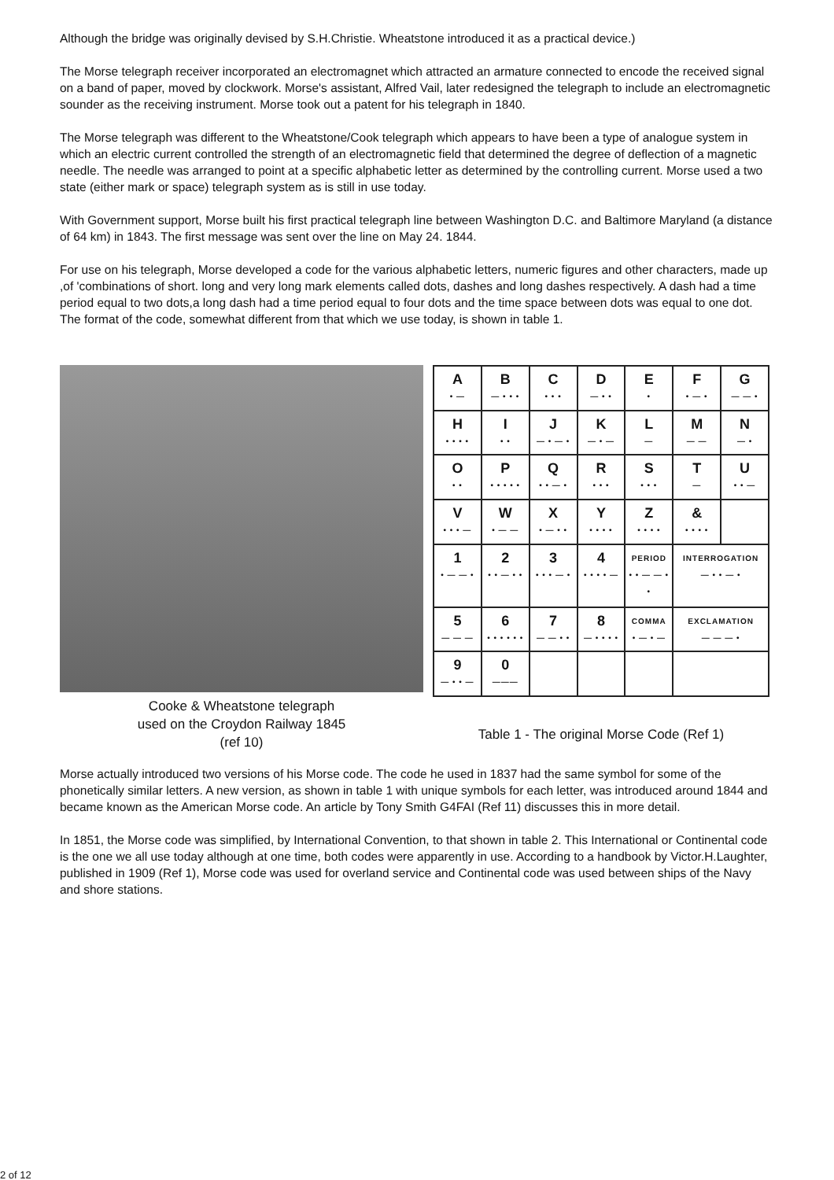Although the bridge was originally devised by S.H.Christie. Wheatstone introduced it as a practical device.)
The Morse telegraph receiver incorporated an electromagnet which attracted an armature connected to encode the received signal on a band of paper, moved by clockwork. Morse's assistant, Alfred Vail, later redesigned the telegraph to include an electromagnetic sounder as the receiving instrument. Morse took out a patent for his telegraph in 1840.
The Morse telegraph was different to the Wheatstone/Cook telegraph which appears to have been a type of analogue system in which an electric current controlled the strength of an electromagnetic field that determined the degree of deflection of a magnetic needle. The needle was arranged to point at a specific alphabetic letter as determined by the controlling current. Morse used a two state (either mark or space) telegraph system as is still in use today.
With Government support, Morse built his first practical telegraph line between Washington D.C. and Baltimore Maryland (a distance of 64 km) in 1843. The first message was sent over the line on May 24. 1844.
For use on his telegraph, Morse developed a code for the various alphabetic letters, numeric figures and other characters, made up ,of 'combinations of short. long and very long mark elements called dots, dashes and long dashes respectively. A dash had a time period equal to two dots,a long dash had a time period equal to four dots and the time space between dots was equal to one dot. The format of the code, somewhat different from that which we use today, is shown in table 1.
Cooke & Wheatstone telegraph
used on the Croydon Railway 1845
(ref 10)
| A • — | B — • • • | C • • • | D — • • | E • | F • — • | G — — • |
| H • • • • | I • • | J — • — • | K — • — | L — | M — — | N — • |
| O • • | P • • • • • | Q • • — • | R • • • | S • • • | T — | U • • — |
| V • • • — | W • — — | X • — • • | Y • • • • | Z • • • • | & • • • • | |
| 1 • — — • | 2 • • — • • | 3 • • • — • | 4 • • • • — | PERIOD • • — — • • | INTERROGATION — • • — • | |
| 5 — — — | 6 • • • • • • | 7 — — • • | 8 — • • • • | COMMA • — • — | EXCLAMATION — — — • | |
| 9 — • • — | 0 ——— | | | | | |
Table 1 - The original Morse Code (Ref 1)
Morse actually introduced two versions of his Morse code. The code he used in 1837 had the same symbol for some of the phonetically similar letters. A new version, as shown in table 1 with unique symbols for each letter, was introduced around 1844 and became known as the American Morse code. An article by Tony Smith G4FAI (Ref 11) discusses this in more detail.
In 1851, the Morse code was simplified, by International Convention, to that shown in table 2. This International or Continental code is the one we all use today although at one time, both codes were apparently in use. According to a handbook by Victor.H.Laughter, published in 1909 (Ref 1), Morse code was used for overland service and Continental code was used between ships of the Navy and shore stations.
2 of 12